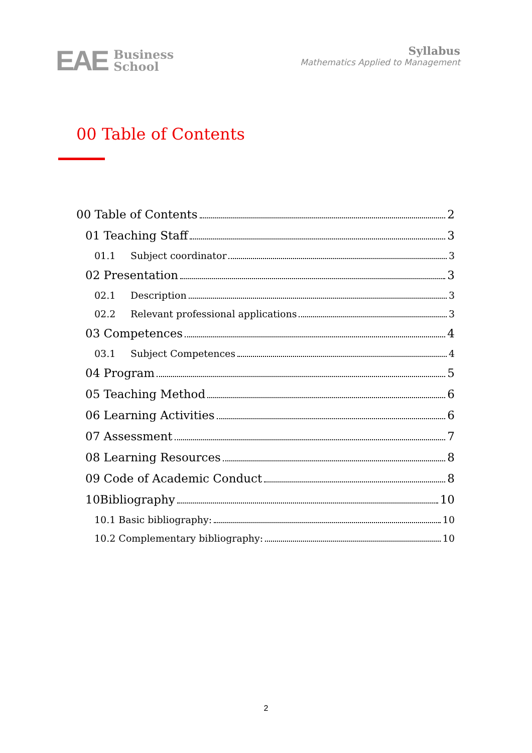EAE Business
School
Syllabus
Mathematics Applied to Management
00 Table of Contents
00 Table of Contents 2
01 Teaching Staff 3
01.1 Subject coordinator 3
02 Presentation 3
02.1 Description 3
02.2 Relevant professional applications 3
03 Competences 4
03.1 Subject Competences 4
04 Program 5
05 Teaching Method 6
06 Learning Activities 6
07 Assessment 7
08 Learning Resources 8
09 Code of Academic Conduct 8
10Bibliography 10
10.1 Basic bibliography: 10
10.2 Complementary bibliography: 10
2